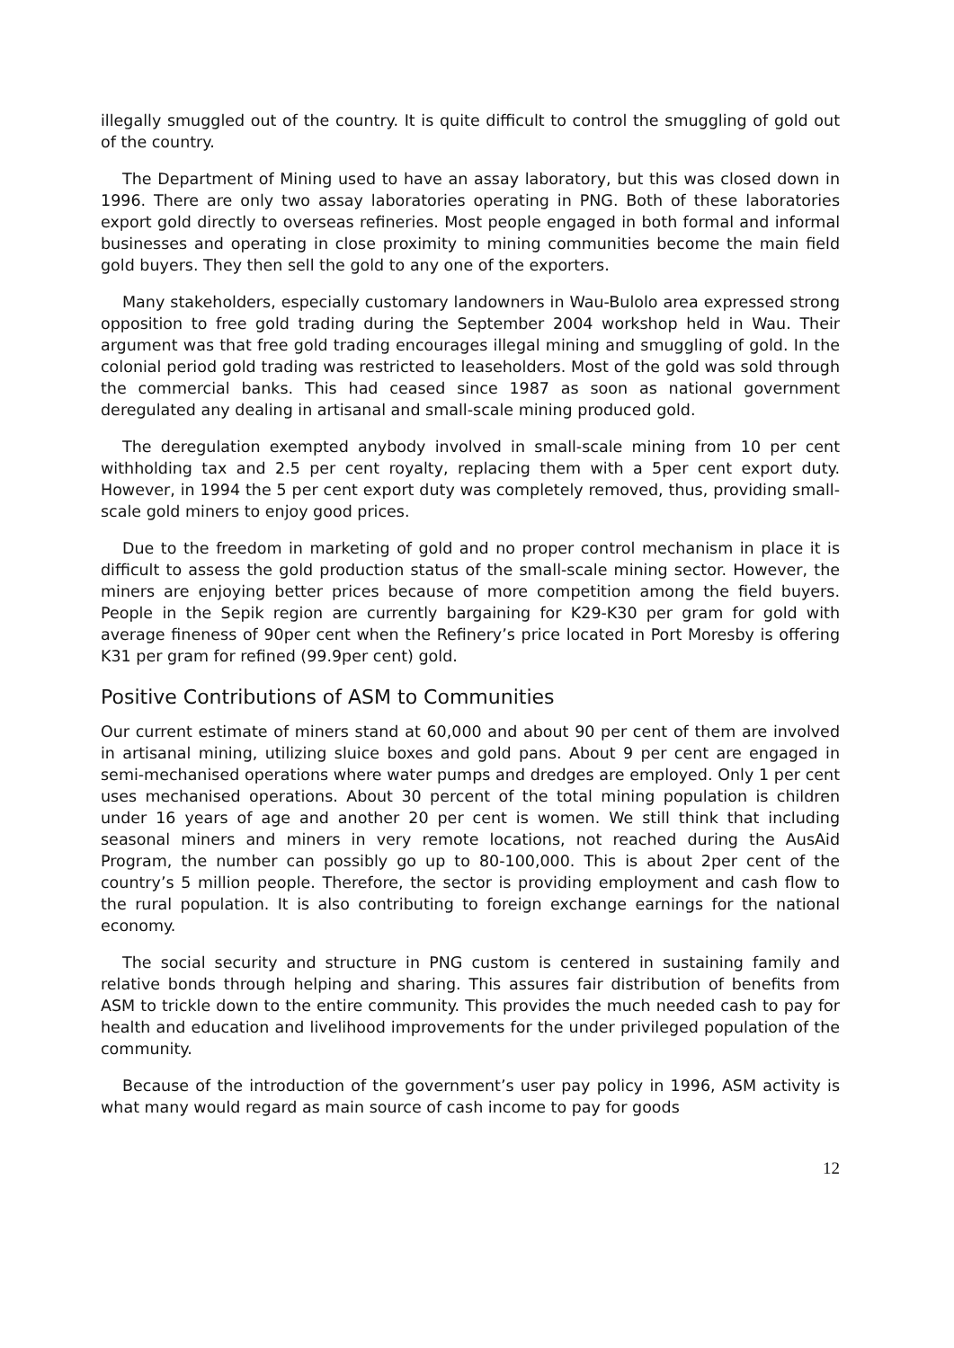illegally smuggled out of the country. It is quite difficult to control the smuggling of gold out of the country.
The Department of Mining used to have an assay laboratory, but this was closed down in 1996. There are only two assay laboratories operating in PNG. Both of these laboratories export gold directly to overseas refineries. Most people engaged in both formal and informal businesses and operating in close proximity to mining communities become the main field gold buyers. They then sell the gold to any one of the exporters.
Many stakeholders, especially customary landowners in Wau-Bulolo area expressed strong opposition to free gold trading during the September 2004 workshop held in Wau. Their argument was that free gold trading encourages illegal mining and smuggling of gold. In the colonial period gold trading was restricted to leaseholders. Most of the gold was sold through the commercial banks. This had ceased since 1987 as soon as national government deregulated any dealing in artisanal and small-scale mining produced gold.
The deregulation exempted anybody involved in small-scale mining from 10 per cent withholding tax and 2.5 per cent royalty, replacing them with a 5per cent export duty. However, in 1994 the 5 per cent export duty was completely removed, thus, providing small-scale gold miners to enjoy good prices.
Due to the freedom in marketing of gold and no proper control mechanism in place it is difficult to assess the gold production status of the small-scale mining sector. However, the miners are enjoying better prices because of more competition among the field buyers. People in the Sepik region are currently bargaining for K29-K30 per gram for gold with average fineness of 90per cent when the Refinery’s price located in Port Moresby is offering K31 per gram for refined (99.9per cent) gold.
Positive Contributions of ASM to Communities
Our current estimate of miners stand at 60,000 and about 90 per cent of them are involved in artisanal mining, utilizing sluice boxes and gold pans. About 9 per cent are engaged in semi-mechanised operations where water pumps and dredges are employed. Only 1 per cent uses mechanised operations. About 30 percent of the total mining population is children under 16 years of age and another 20 per cent is women. We still think that including seasonal miners and miners in very remote locations, not reached during the AusAid Program, the number can possibly go up to 80-100,000. This is about 2per cent of the country’s 5 million people. Therefore, the sector is providing employment and cash flow to the rural population. It is also contributing to foreign exchange earnings for the national economy.
The social security and structure in PNG custom is centered in sustaining family and relative bonds through helping and sharing. This assures fair distribution of benefits from ASM to trickle down to the entire community. This provides the much needed cash to pay for health and education and livelihood improvements for the under privileged population of the community.
Because of the introduction of the government’s user pay policy in 1996, ASM activity is what many would regard as main source of cash income to pay for goods
12